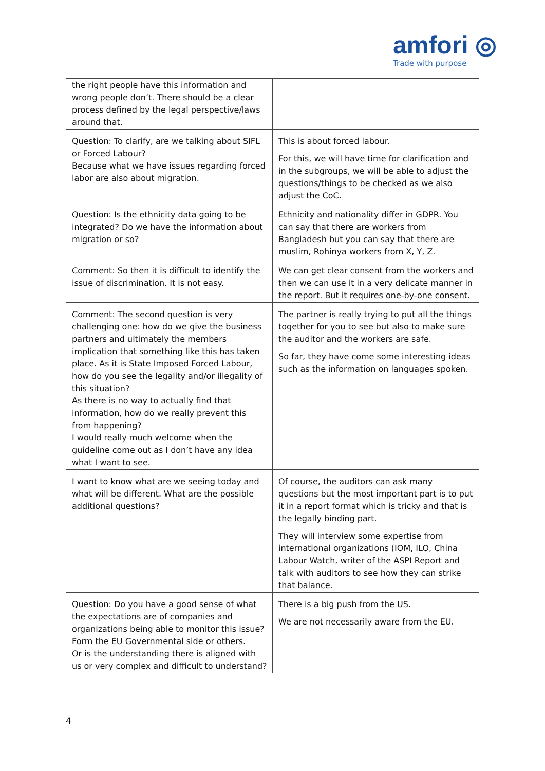amfori ◎
Trade with purpose
| the right people have this information and wrong people don’t. There should be a clear process defined by the legal perspective/laws around that. | |
| Question: To clarify, are we talking about SIFL or Forced Labour? Because what we have issues regarding forced labor are also about migration. | This is about forced labour. For this, we will have time for clarification and in the subgroups, we will be able to adjust the questions/things to be checked as we also adjust the CoC. |
| Question: Is the ethnicity data going to be integrated? Do we have the information about migration or so? | Ethnicity and nationality differ in GDPR. You can say that there are workers from Bangladesh but you can say that there are muslim, Rohinya workers from X, Y, Z. |
| Comment: So then it is difficult to identify the issue of discrimination. It is not easy. | We can get clear consent from the workers and then we can use it in a very delicate manner in the report. But it requires one-by-one consent. |
| Comment: The second question is very challenging one: how do we give the business partners and ultimately the members implication that something like this has taken place. As it is State Imposed Forced Labour, how do you see the legality and/or illegality of this situation? As there is no way to actually find that information, how do we really prevent this from happening? I would really much welcome when the guideline come out as I don’t have any idea what I want to see. | The partner is really trying to put all the things together for you to see but also to make sure the auditor and the workers are safe. So far, they have come some interesting ideas such as the information on languages spoken. |
| I want to know what are we seeing today and what will be different. What are the possible additional questions? | Of course, the auditors can ask many questions but the most important part is to put it in a report format which is tricky and that is the legally binding part. They will interview some expertise from international organizations (IOM, ILO, China Labour Watch, writer of the ASPI Report and talk with auditors to see how they can strike that balance. |
| Question: Do you have a good sense of what the expectations are of companies and organizations being able to monitor this issue? Form the EU Governmental side or others. Or is the understanding there is aligned with us or very complex and difficult to understand? | There is a big push from the US. We are not necessarily aware from the EU. |
4